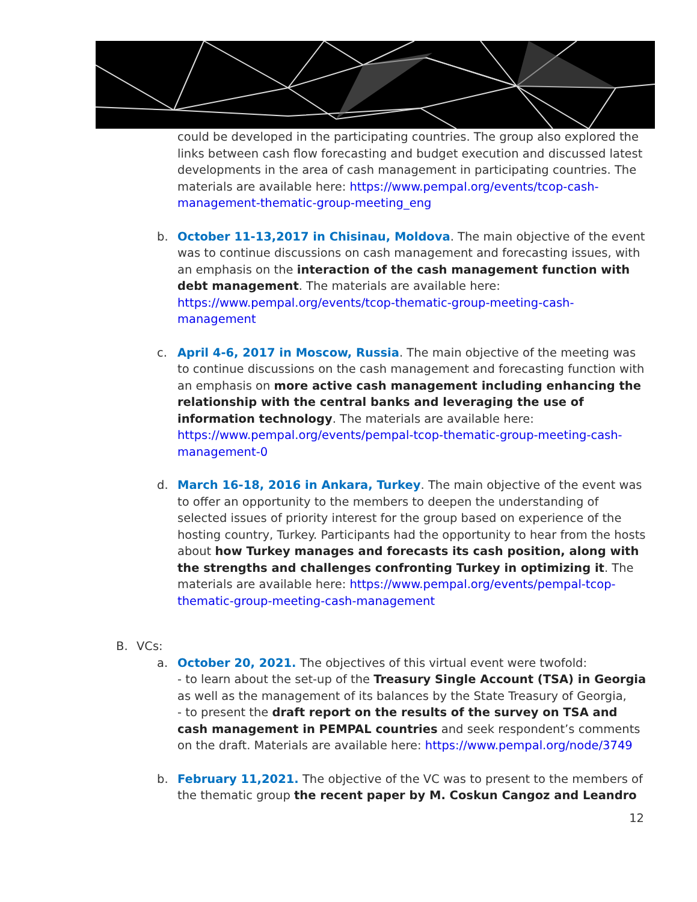could be developed in the participating countries. The group also explored the links between cash flow forecasting and budget execution and discussed latest developments in the area of cash management in participating countries. The materials are available here: https://www.pempal.org/events/tcop-cash-management-thematic-group-meeting_eng
b. October 11-13,2017 in Chisinau, Moldova. The main objective of the event was to continue discussions on cash management and forecasting issues, with an emphasis on the interaction of the cash management function with debt management. The materials are available here: https://www.pempal.org/events/tcop-thematic-group-meeting-cash-management
c. April 4-6, 2017 in Moscow, Russia. The main objective of the meeting was to continue discussions on the cash management and forecasting function with an emphasis on more active cash management including enhancing the relationship with the central banks and leveraging the use of information technology. The materials are available here: https://www.pempal.org/events/pempal-tcop-thematic-group-meeting-cash-management-0
d. March 16-18, 2016 in Ankara, Turkey. The main objective of the event was to offer an opportunity to the members to deepen the understanding of selected issues of priority interest for the group based on experience of the hosting country, Turkey. Participants had the opportunity to hear from the hosts about how Turkey manages and forecasts its cash position, along with the strengths and challenges confronting Turkey in optimizing it. The materials are available here: https://www.pempal.org/events/pempal-tcop-thematic-group-meeting-cash-management
B. VCs:
a. October 20, 2021. The objectives of this virtual event were twofold:
- to learn about the set-up of the Treasury Single Account (TSA) in Georgia as well as the management of its balances by the State Treasury of Georgia,
- to present the draft report on the results of the survey on TSA and cash management in PEMPAL countries and seek respondent’s comments on the draft. Materials are available here: https://www.pempal.org/node/3749
b. February 11,2021. The objective of the VC was to present to the members of the thematic group the recent paper by M. Coskun Cangoz and Leandro
12